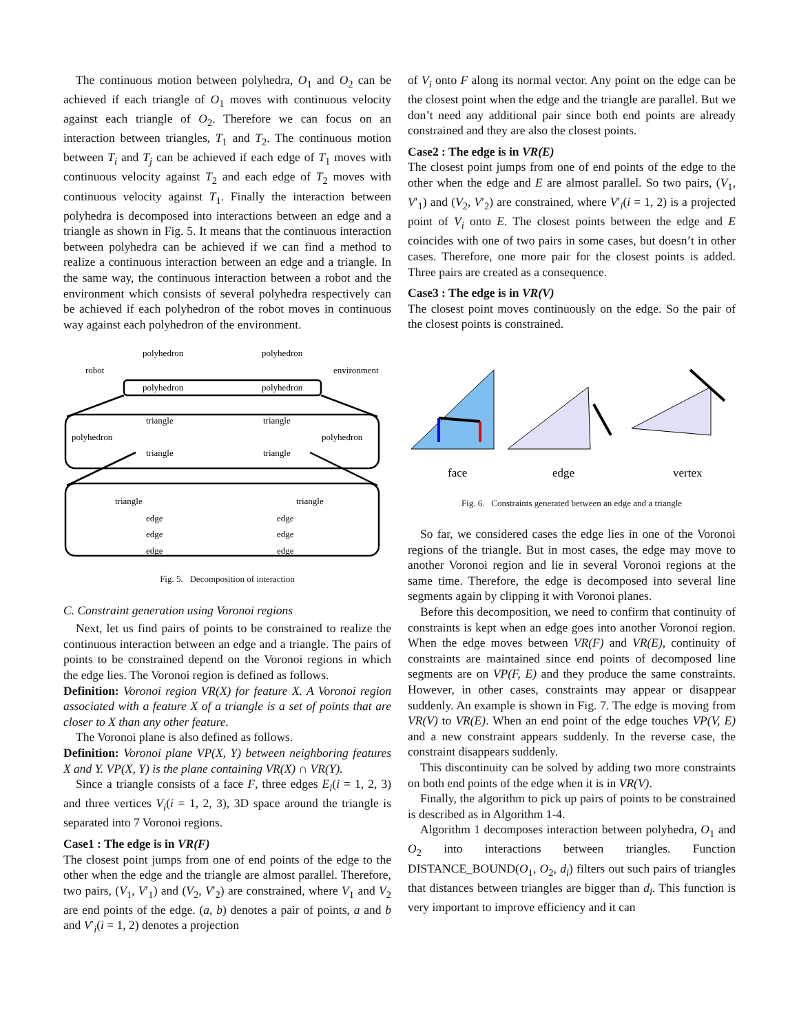The continuous motion between polyhedra, O<sub>1</sub> and O<sub>2</sub> can be achieved if each triangle of O<sub>1</sub> moves with continuous velocity against each triangle of O<sub>2</sub>. Therefore we can focus on an interaction between triangles, T<sub>1</sub> and T<sub>2</sub>. The continuous motion between T<sub>i</sub> and T<sub>j</sub> can be achieved if each edge of T<sub>1</sub> moves with continuous velocity against T<sub>2</sub> and each edge of T<sub>2</sub> moves with continuous velocity against T<sub>1</sub>. Finally the interaction between polyhedra is decomposed into interactions between an edge and a triangle as shown in Fig. 5. It means that the continuous interaction between polyhedra can be achieved if we can find a method to realize a continuous interaction between an edge and a triangle. In the same way, the continuous interaction between a robot and the environment which consists of several polyhedra respectively can be achieved if each polyhedron of the robot moves in continuous way against each polyhedron of the environment.
polyhedron
polyhedron
robot
environment
polyhedron
polyhedron
triangle
triangle
polyhedron
polyhedron
triangle
triangle
triangle
triangle
edge
edge
edge
edge
edge
edge
Fig. 5. Decomposition of interaction
C. Constraint generation using Voronoi regions
Next, let us find pairs of points to be constrained to realize the continuous interaction between an edge and a triangle. The pairs of points to be constrained depend on the Voronoi regions in which the edge lies. The Voronoi region is defined as follows.
Definition: Voronoi region VR(X) for feature X. A Voronoi region associated with a feature X of a triangle is a set of points that are closer to X than any other feature.
The Voronoi plane is also defined as follows.
Definition: Voronoi plane VP(X, Y) between neighboring features X and Y. VP(X, Y) is the plane containing VR(X) ∩ VR(Y).
Since a triangle consists of a face F, three edges E<sub>i</sub>(i = 1, 2, 3) and three vertices V<sub>i</sub>(i = 1, 2, 3), 3D space around the triangle is separated into 7 Voronoi regions.
Case1 : The edge is in VR(F)
The closest point jumps from one of end points of the edge to the other when the edge and the triangle are almost parallel. Therefore, two pairs, (V<sub>1</sub>, V′<sub>1</sub>) and (V<sub>2</sub>, V′<sub>2</sub>) are constrained, where V<sub>1</sub> and V<sub>2</sub> are end points of the edge. (a, b) denotes a pair of points, a and b and V′<sub>i</sub>(i = 1, 2) denotes a projection
of V<sub>i</sub> onto F along its normal vector. Any point on the edge can be the closest point when the edge and the triangle are parallel. But we don’t need any additional pair since both end points are already constrained and they are also the closest points.
Case2 : The edge is in VR(E)
The closest point jumps from one of end points of the edge to the other when the edge and E are almost parallel. So two pairs, (V<sub>1</sub>, V′<sub>1</sub>) and (V<sub>2</sub>, V′<sub>2</sub>) are constrained, where V′<sub>i</sub>(i = 1, 2) is a projected point of V<sub>i</sub> onto E. The closest points between the edge and E coincides with one of two pairs in some cases, but doesn’t in other cases. Therefore, one more pair for the closest points is added. Three pairs are created as a consequence.
Case3 : The edge is in VR(V)
The closest point moves continuously on the edge. So the pair of the closest points is constrained.
face
edge
vertex
Fig. 6. Constraints generated between an edge and a triangle
So far, we considered cases the edge lies in one of the Voronoi regions of the triangle. But in most cases, the edge may move to another Voronoi region and lie in several Voronoi regions at the same time. Therefore, the edge is decomposed into several line segments again by clipping it with Voronoi planes.
Before this decomposition, we need to confirm that continuity of constraints is kept when an edge goes into another Voronoi region. When the edge moves between VR(F) and VR(E), continuity of constraints are maintained since end points of decomposed line segments are on VP(F, E) and they produce the same constraints. However, in other cases, constraints may appear or disappear suddenly. An example is shown in Fig. 7. The edge is moving from VR(V) to VR(E). When an end point of the edge touches VP(V, E) and a new constraint appears suddenly. In the reverse case, the constraint disappears suddenly.
This discontinuity can be solved by adding two more constraints on both end points of the edge when it is in VR(V).
Finally, the algorithm to pick up pairs of points to be constrained is described as in Algorithm 1-4.
Algorithm 1 decomposes interaction between polyhedra, O<sub>1</sub> and O<sub>2</sub> into interactions between triangles. Function DISTANCE_BOUND(O<sub>1</sub>, O<sub>2</sub>, d<sub>i</sub>) filters out such pairs of triangles that distances between triangles are bigger than d<sub>i</sub>. This function is very important to improve efficiency and it can